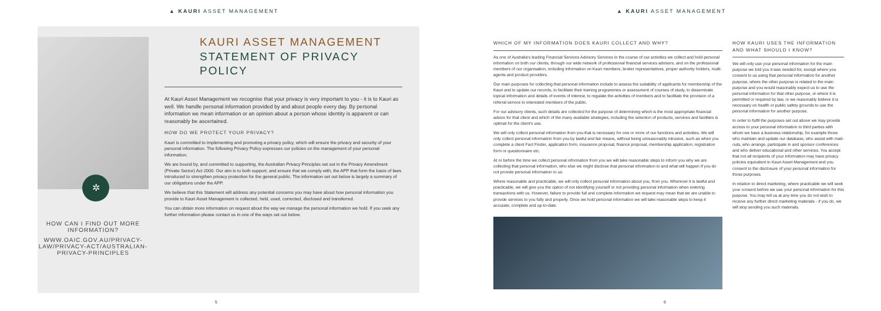▲ KAURI ASSET MANAGEMENT
✲
HOW CAN I FIND OUT MORE INFORMATION?
WWW.OAIC.GOV.AU/PRIVACY-LAW/PRIVACY-ACT/AUSTRALIAN-PRIVACY-PRINCIPLES
KAURI ASSET MANAGEMENT
STATEMENT OF PRIVACY POLICY
At Kauri Asset Management we recognise that your privacy is very important to you - it is to Kauri as well. We handle personal information provided by and about people every day. By personal information we mean information or an opinion about a person whose identity is apparent or can reasonably be ascertained.
HOW DO WE PROTECT YOUR PRIVACY?
Kauri is committed to implementing and promoting a privacy policy, which will ensure the privacy and security of your personal information. The following Privacy Policy expresses our policies on the management of your personal information.
We are bound by, and committed to supporting, the Australian Privacy Principles set out in the Privacy Amendment (Private Sector) Act 2000. Our aim is to both support, and ensure that we comply with, the APP that form the basis of laws introduced to strengthen privacy protection for the general public. The information set out below is largely a summary of our obligations under the APP.
We believe that this Statement will address any potential concerns you may have about how personal information you provide to Kauri Asset Management is collected, held, used, corrected, disclosed and transferred.
You can obtain more information on request about the way we manage the personal information we hold. If you seek any further information please contact us in one of the ways set out below.
5
▲ KAURI ASSET MANAGEMENT
WHICH OF MY INFORMATION DOES KAURI COLLECT AND WHY?
As one of Australia's leading Financial Services Advisory Services In the course of our activities we collect and hold personal information on both our clients, through our wide network of professional financial services advisers, and on the professional members of our organisation, including information on Kauri members, broker representatives, proper authority holders, multi-agents and product providers.
Our main purposes for collecting that personal information include to assess the suitability of applicants for membership of the Kauri and to update our records, to facilitate their training programmes or assessment of courses of study, to disseminate topical information and details of events of interest, to regulate the activities of members and to facilitate the provision of a referral service to interested members of the public.
For our advisory clients, such details are collected for the purpose of determining which is the most appropriate financial advice for that client and which of the many available strategies, including the selection of products, services and facilities is optimal for the client's use.
We will only collect personal information from you that is necessary for one or more of our functions and activities. We will only collect personal information from you by lawful and fair means, without being unreasonably intrusive, such as when you complete a client Fact Finder, application form, insurance proposal, finance proposal, membership application, registration form or questionnaire etc.
At or before the time we collect personal information from you we will take reasonable steps to inform you why we are collecting that personal information, who else we might disclose that personal information to and what will happen if you do not provide personal information to us.
Where reasonable and practicable, we will only collect personal information about you, from you. Wherever it is lawful and practicable, we will give you the option of not identifying yourself or not providing personal information when entering transactions with us. However, failure to provide full and complete information we request may mean that we are unable to provide services to you fully and properly. Once we hold personal information we will take reasonable steps to keep it accurate, complete and up-to-date.
HOW KAURI USES THE INFORMATION AND WHAT SHOULD I KNOW?
We will only use your personal information for the main purpose we told you it was needed for, except where you consent to us using that personal information for another purpose, where the other purpose is related to the main purpose and you would reasonably expect us to use the personal information for that other purpose, or where it is permitted or required by law, or we reasonably believe it is necessary on health or public safety grounds to use the personal information for another purpose.
In order to fulfil the purposes set out above we may provide access to your personal information to third parties with whom we have a business relationship, for example those who maintain and update our database, who assist with mail-outs, who arrange, participate in and sponsor conferences and who deliver educational and other services. You accept that not all recipients of your information may have privacy policies equivalent to Kauri Asset Management and you consent to the disclosure of your personal information for those purposes.
In relation to direct marketing, where practicable we will seek your consent before we use your personal information for this purpose. You may tell us at any time you do not wish to receive any further direct marketing materials - if you do, we will stop sending you such materials.
6